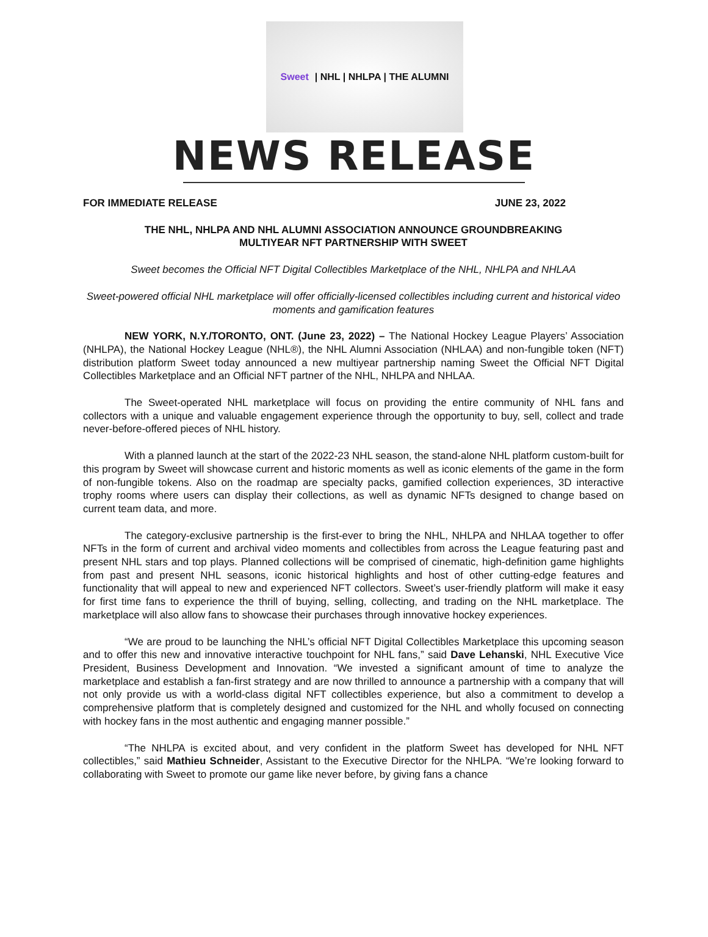Sweet | NHL | NHLPA | THE ALUMNI
NEWS RELEASE
FOR IMMEDIATE RELEASE JUNE 23, 2022
THE NHL, NHLPA AND NHL ALUMNI ASSOCIATION ANNOUNCE GROUNDBREAKING
MULTIYEAR NFT PARTNERSHIP WITH SWEET
Sweet becomes the Official NFT Digital Collectibles Marketplace of the NHL, NHLPA and NHLAA
Sweet-powered official NHL marketplace will offer officially-licensed collectibles including current and historical video moments and gamification features
NEW YORK, N.Y./TORONTO, ONT. (June 23, 2022) – The National Hockey League Players’ Association (NHLPA), the National Hockey League (NHL®), the NHL Alumni Association (NHLAA) and non-fungible token (NFT) distribution platform Sweet today announced a new multiyear partnership naming Sweet the Official NFT Digital Collectibles Marketplace and an Official NFT partner of the NHL, NHLPA and NHLAA.
The Sweet-operated NHL marketplace will focus on providing the entire community of NHL fans and collectors with a unique and valuable engagement experience through the opportunity to buy, sell, collect and trade never-before-offered pieces of NHL history.
With a planned launch at the start of the 2022-23 NHL season, the stand-alone NHL platform custom-built for this program by Sweet will showcase current and historic moments as well as iconic elements of the game in the form of non-fungible tokens. Also on the roadmap are specialty packs, gamified collection experiences, 3D interactive trophy rooms where users can display their collections, as well as dynamic NFTs designed to change based on current team data, and more.
The category-exclusive partnership is the first-ever to bring the NHL, NHLPA and NHLAA together to offer NFTs in the form of current and archival video moments and collectibles from across the League featuring past and present NHL stars and top plays. Planned collections will be comprised of cinematic, high-definition game highlights from past and present NHL seasons, iconic historical highlights and host of other cutting-edge features and functionality that will appeal to new and experienced NFT collectors. Sweet’s user-friendly platform will make it easy for first time fans to experience the thrill of buying, selling, collecting, and trading on the NHL marketplace. The marketplace will also allow fans to showcase their purchases through innovative hockey experiences.
“We are proud to be launching the NHL’s official NFT Digital Collectibles Marketplace this upcoming season and to offer this new and innovative interactive touchpoint for NHL fans,” said Dave Lehanski, NHL Executive Vice President, Business Development and Innovation. “We invested a significant amount of time to analyze the marketplace and establish a fan-first strategy and are now thrilled to announce a partnership with a company that will not only provide us with a world-class digital NFT collectibles experience, but also a commitment to develop a comprehensive platform that is completely designed and customized for the NHL and wholly focused on connecting with hockey fans in the most authentic and engaging manner possible.”
“The NHLPA is excited about, and very confident in the platform Sweet has developed for NHL NFT collectibles,” said Mathieu Schneider, Assistant to the Executive Director for the NHLPA. “We’re looking forward to collaborating with Sweet to promote our game like never before, by giving fans a chance